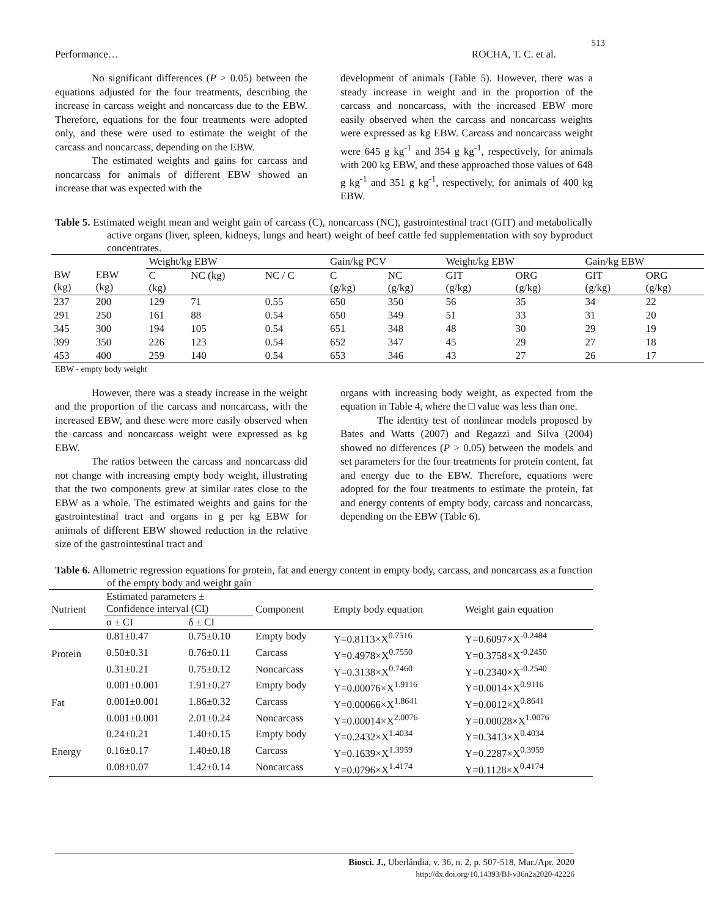513
Performance… ROCHA, T. C. et al.
No significant differences (P > 0.05) between the equations adjusted for the four treatments, describing the increase in carcass weight and noncarcass due to the EBW. Therefore, equations for the four treatments were adopted only, and these were used to estimate the weight of the carcass and noncarcass, depending on the EBW.
The estimated weights and gains for carcass and noncarcass for animals of different EBW showed an increase that was expected with the
development of animals (Table 5). However, there was a steady increase in weight and in the proportion of the carcass and noncarcass, with the increased EBW more easily observed when the carcass and noncarcass weights were expressed as kg EBW. Carcass and noncarcass weight were 645 g kg<sup>-1</sup> and 354 g kg<sup>-1</sup>, respectively, for animals with 200 kg EBW, and these approached those values of 648 g kg<sup>-1</sup> and 351 g kg<sup>-1</sup>, respectively, for animals of 400 kg EBW.
Table 5. Estimated weight mean and weight gain of carcass (C), noncarcass (NC), gastrointestinal tract (GIT) and metabolically active organs (liver, spleen, kidneys, lungs and heart) weight of beef cattle fed supplementation with soy byproduct concentrates.
| | | Weight/kg EBW | | | Gain/kg PCV | | Weight/kg EBW | | Gain/kg EBW | |
| BW (kg) | EBW (kg) | C (kg) | NC (kg) | NC / C | C (g/kg) | NC (g/kg) | GIT (g/kg) | ORG (g/kg) | GIT (g/kg) | ORG (g/kg) |
| 237 | 200 | 129 | 71 | 0.55 | 650 | 350 | 56 | 35 | 34 | 22 |
| 291 | 250 | 161 | 88 | 0.54 | 650 | 349 | 51 | 33 | 31 | 20 |
| 345 | 300 | 194 | 105 | 0.54 | 651 | 348 | 48 | 30 | 29 | 19 |
| 399 | 350 | 226 | 123 | 0.54 | 652 | 347 | 45 | 29 | 27 | 18 |
| 453 | 400 | 259 | 140 | 0.54 | 653 | 346 | 43 | 27 | 26 | 17 |
EBW - empty body weight
However, there was a steady increase in the weight and the proportion of the carcass and noncarcass, with the increased EBW, and these were more easily observed when the carcass and noncarcass weight were expressed as kg EBW.
The ratios between the carcass and noncarcass did not change with increasing empty body weight, illustrating that the two components grew at similar rates close to the EBW as a whole. The estimated weights and gains for the gastrointestinal tract and organs in g per kg EBW for animals of different EBW showed reduction in the relative size of the gastrointestinal tract and
organs with increasing body weight, as expected from the equation in Table 4, where the □ value was less than one.
The identity test of nonlinear models proposed by Bates and Watts (2007) and Regazzi and Silva (2004) showed no differences (P > 0.05) between the models and set parameters for the four treatments for protein content, fat and energy due to the EBW. Therefore, equations were adopted for the four treatments to estimate the protein, fat and energy contents of empty body, carcass and noncarcass, depending on the EBW (Table 6).
Table 6. Allometric regression equations for protein, fat and energy content in empty body, carcass, and noncarcass as a function of the empty body and weight gain
| Nutrient | Estimated parameters ± Confidence interval (CI) | | Component | Empty body equation | Weight gain equation |
| | α ± CI | δ ± CI | | | |
| Protein | 0.81±0.47 | 0.75±0.10 | Empty body | Y=0.8113×X<sup>0.7516</sup> | Y=0.6097×X<sup>-0.2484</sup> |
| | 0.50±0.31 | 0.76±0.11 | Carcass | Y=0.4978×X<sup>0.7550</sup> | Y=0.3758×X<sup>-0.2450</sup> |
| | 0.31±0.21 | 0.75±0.12 | Noncarcass | Y=0.3138×X<sup>0.7460</sup> | Y=0.2340×X<sup>-0.2540</sup> |
| Fat | 0.001±0.001 | 1.91±0.27 | Empty body | Y=0.00076×X<sup>1.9116</sup> | Y=0.0014×X<sup>0.9116</sup> |
| | 0.001±0.001 | 1.86±0.32 | Carcass | Y=0.00066×X<sup>1.8641</sup> | Y=0.0012×X<sup>0.8641</sup> |
| | 0.001±0.001 | 2.01±0.24 | Noncarcass | Y=0.00014×X<sup>2.0076</sup> | Y=0.00028×X<sup>1.0076</sup> |
| Energy | 0.24±0.21 | 1.40±0.15 | Empty body | Y=0.2432×X<sup>1.4034</sup> | Y=0.3413×X<sup>0.4034</sup> |
| | 0.16±0.17 | 1.40±0.18 | Carcass | Y=0.1639×X<sup>1.3959</sup> | Y=0.2287×X<sup>0.3959</sup> |
| | 0.08±0.07 | 1.42±0.14 | Noncarcass | Y=0.0796×X<sup>1.4174</sup> | Y=0.1128×X<sup>0.4174</sup> |
Biosci. J., Uberlândia, v. 36, n. 2, p. 507-518, Mar./Apr. 2020
http://dx.doi.org/10.14393/BJ-v36n2a2020-42226